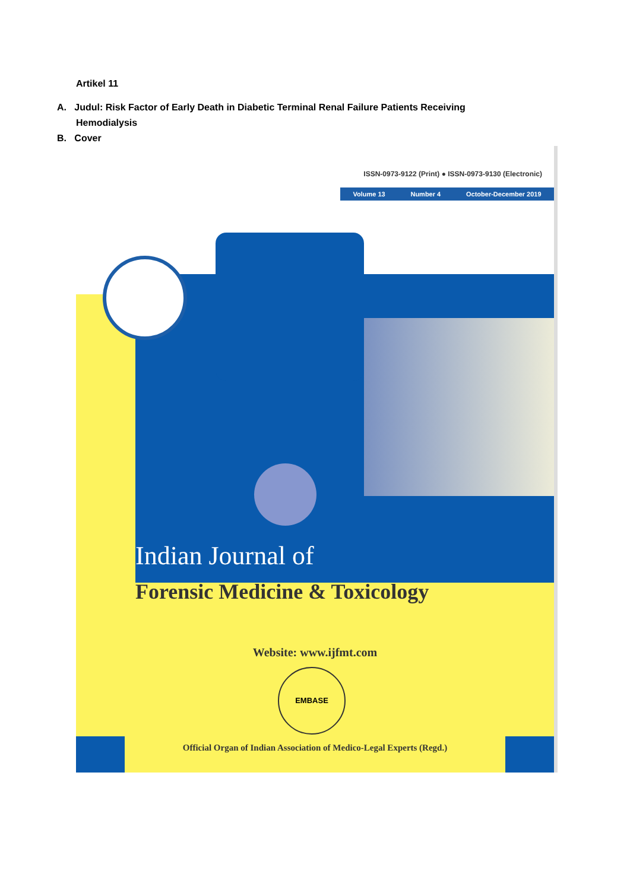Artikel 11
A. Judul: Risk Factor of Early Death in Diabetic Terminal Renal Failure Patients Receiving
Hemodialysis
B. Cover
ISSN-0973-9122 (Print) ● ISSN-0973-9130 (Electronic)
Volume 13 Number 4 October-December 2019
Indian Journal of
Forensic Medicine & Toxicology
Website: www.ijfmt.com
EMBASE
Official Organ of Indian Association of Medico-Legal Experts (Regd.)